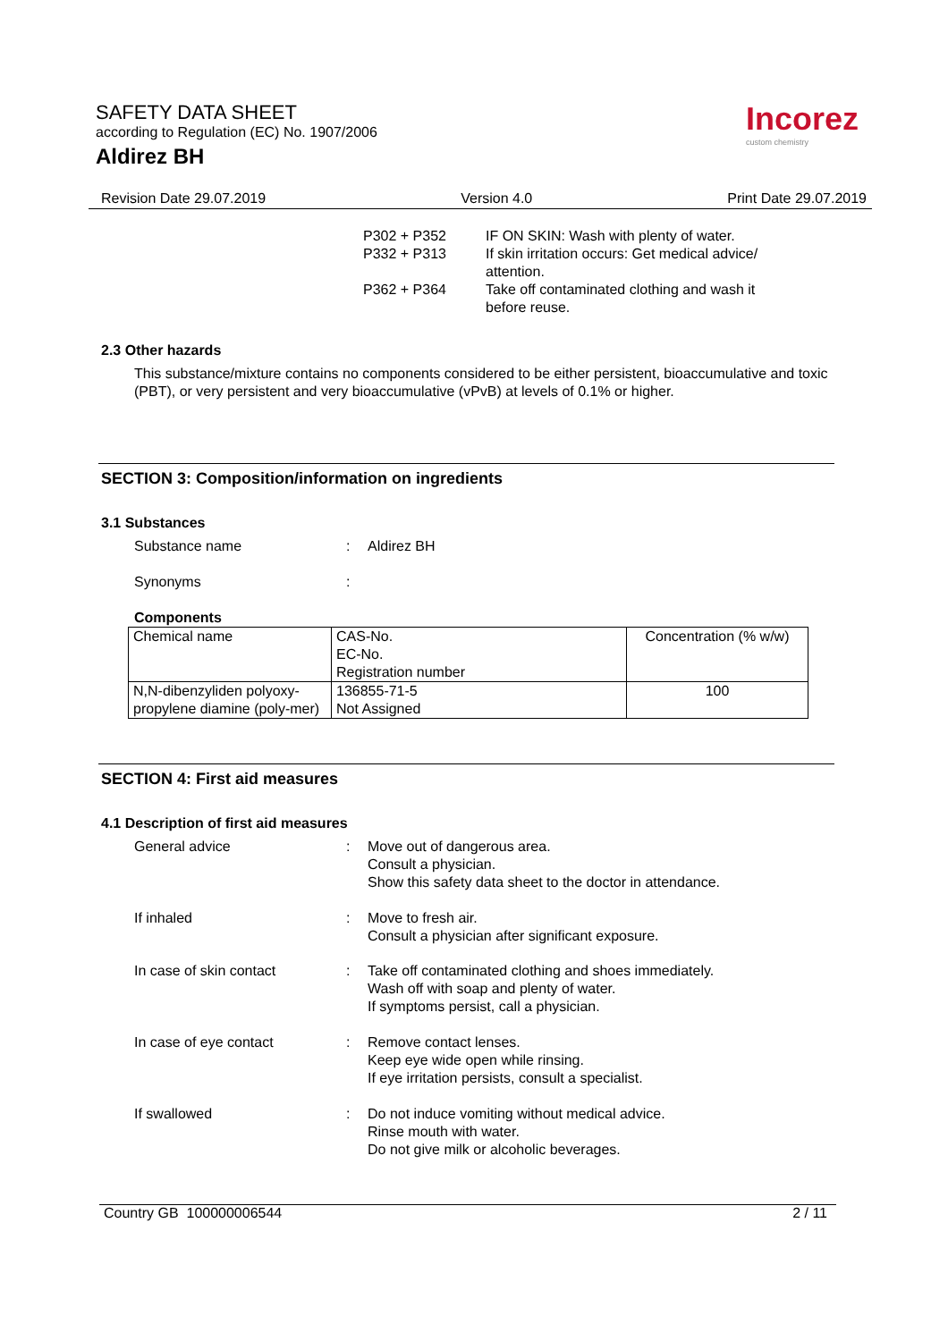SAFETY DATA SHEET
according to Regulation (EC) No. 1907/2006
Aldirez BH
Incorez
custom chemistry
Revision Date 29.07.2019 Version 4.0 Print Date 29.07.2019
P302 + P352
P332 + P313
P362 + P364
IF ON SKIN: Wash with plenty of water.
If skin irritation occurs: Get medical advice/
attention.
Take off contaminated clothing and wash it
before reuse.
2.3 Other hazards
This substance/mixture contains no components considered to be either persistent, bioaccumulative and toxic (PBT), or very persistent and very bioaccumulative (vPvB) at levels of 0.1% or higher.
SECTION 3: Composition/information on ingredients
3.1 Substances
Substance name : Aldirez BH
Synonyms :
Components
| Chemical name | CAS-No. EC-No. Registration number | Concentration (% w/w) |
| --- | --- | --- |
| N,N-dibenzyliden polyoxy-propylene diamine (poly-mer) | 136855-71-5 Not Assigned | 100 |
SECTION 4: First aid measures
4.1 Description of first aid measures
General advice : Move out of dangerous area.
Consult a physician.
Show this safety data sheet to the doctor in attendance.
If inhaled : Move to fresh air.
Consult a physician after significant exposure.
In case of skin contact : Take off contaminated clothing and shoes immediately.
Wash off with soap and plenty of water.
If symptoms persist, call a physician.
In case of eye contact : Remove contact lenses.
Keep eye wide open while rinsing.
If eye irritation persists, consult a specialist.
If swallowed : Do not induce vomiting without medical advice.
Rinse mouth with water.
Do not give milk or alcoholic beverages.
Country GB 100000006544 2 / 11